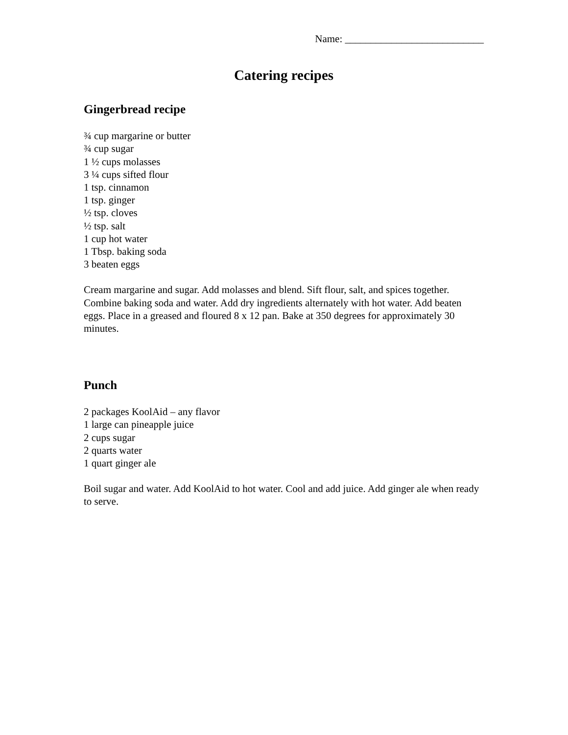Name: ___________________________
Catering recipes
Gingerbread recipe
¾ cup margarine or butter
¾ cup sugar
1 ½ cups molasses
3 ¼ cups sifted flour
1 tsp. cinnamon
1 tsp. ginger
½ tsp. cloves
½ tsp. salt
1 cup hot water
1 Tbsp. baking soda
3 beaten eggs
Cream margarine and sugar. Add molasses and blend. Sift flour, salt, and spices together. Combine baking soda and water. Add dry ingredients alternately with hot water. Add beaten eggs. Place in a greased and floured 8 x 12 pan. Bake at 350 degrees for approximately 30 minutes.
Punch
2 packages KoolAid – any flavor
1 large can pineapple juice
2 cups sugar
2 quarts water
1 quart ginger ale
Boil sugar and water. Add KoolAid to hot water. Cool and add juice. Add ginger ale when ready to serve.